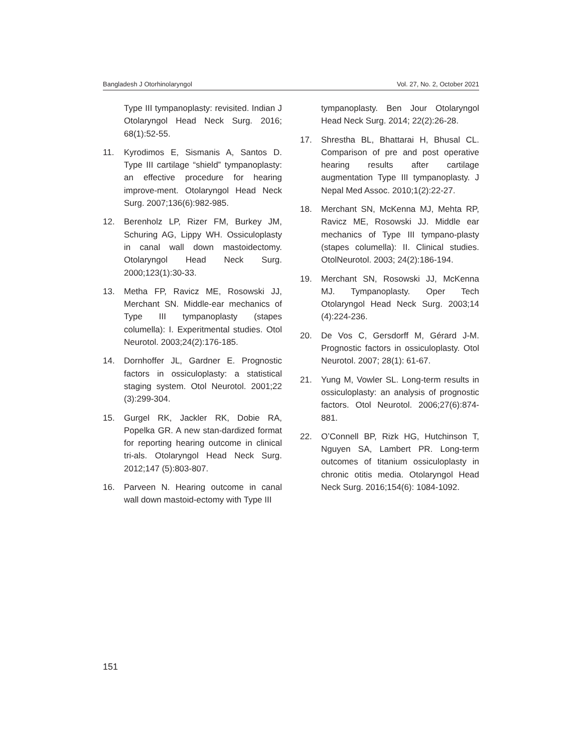Bangladesh J Otorhinolaryngol Vol. 27, No. 2, October 2021
Type III tympanoplasty: revisited. Indian J Otolaryngol Head Neck Surg. 2016; 68(1):52-55.
11. Kyrodimos E, Sismanis A, Santos D. Type III cartilage “shield” tympanoplasty: an effective procedure for hearing improve-ment. Otolaryngol Head Neck Surg. 2007;136(6):982-985.
12. Berenholz LP, Rizer FM, Burkey JM, Schuring AG, Lippy WH. Ossiculoplasty in canal wall down mastoidectomy. Otolaryngol Head Neck Surg. 2000;123(1):30-33.
13. Metha FP, Ravicz ME, Rosowski JJ, Merchant SN. Middle-ear mechanics of Type III tympanoplasty (stapes columella): I. Experitmental studies. Otol Neurotol. 2003;24(2):176-185.
14. Dornhoffer JL, Gardner E. Prognostic factors in ossiculoplasty: a statistical staging system. Otol Neurotol. 2001;22 (3):299-304.
15. Gurgel RK, Jackler RK, Dobie RA, Popelka GR. A new stan-dardized format for reporting hearing outcome in clinical tri-als. Otolaryngol Head Neck Surg. 2012;147 (5):803-807.
16. Parveen N. Hearing outcome in canal wall down mastoid-ectomy with Type III
tympanoplasty. Ben Jour Otolaryngol Head Neck Surg. 2014; 22(2):26-28.
17. Shrestha BL, Bhattarai H, Bhusal CL. Comparison of pre and post operative hearing results after cartilage augmentation Type III tympanoplasty. J Nepal Med Assoc. 2010;1(2):22-27.
18. Merchant SN, McKenna MJ, Mehta RP, Ravicz ME, Rosowski JJ. Middle ear mechanics of Type III tympano-plasty (stapes columella): II. Clinical studies. OtolNeurotol. 2003; 24(2):186-194.
19. Merchant SN, Rosowski JJ, McKenna MJ. Tympanoplasty. Oper Tech Otolaryngol Head Neck Surg. 2003;14 (4):224-236.
20. De Vos C, Gersdorff M, Gérard J-M. Prognostic factors in ossiculoplasty. Otol Neurotol. 2007; 28(1): 61-67.
21. Yung M, Vowler SL. Long-term results in ossiculoplasty: an analysis of prognostic factors. Otol Neurotol. 2006;27(6):874-881.
22. O’Connell BP, Rizk HG, Hutchinson T, Nguyen SA, Lambert PR. Long-term outcomes of titanium ossiculoplasty in chronic otitis media. Otolaryngol Head Neck Surg. 2016;154(6): 1084-1092.
151